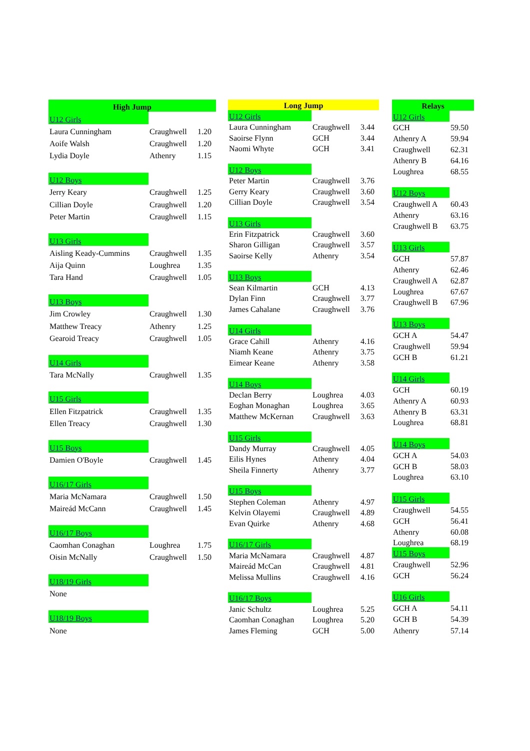| High Jump | | |
| --- | --- | --- |
| U12 Girls | | |
| Laura Cunningham | Craughwell | 1.20 |
| Aoife Walsh | Craughwell | 1.20 |
| Lydia Doyle | Athenry | 1.15 |
| U12 Boys | | |
| Jerry Keary | Craughwell | 1.25 |
| Cillian Doyle | Craughwell | 1.20 |
| Peter Martin | Craughwell | 1.15 |
| U13 Girls | | |
| Aisling Keady-Cummins | Craughwell | 1.35 |
| Aija Quinn | Loughrea | 1.35 |
| Tara Hand | Craughwell | 1.05 |
| U13 Boys | | |
| Jim Crowley | Craughwell | 1.30 |
| Matthew Treacy | Athenry | 1.25 |
| Gearoid Treacy | Craughwell | 1.05 |
| U14 Girls | | |
| Tara McNally | Craughwell | 1.35 |
| U15 Girls | | |
| Ellen Fitzpatrick | Craughwell | 1.35 |
| Ellen Treacy | Craughwell | 1.30 |
| U15 Boys | | |
| Damien O'Boyle | Craughwell | 1.45 |
| U16/17 Girls | | |
| Maria McNamara | Craughwell | 1.50 |
| Maireád McCann | Craughwell | 1.45 |
| U16/17 Boys | | |
| Caomhan Conaghan | Loughrea | 1.75 |
| Oisin McNally | Craughwell | 1.50 |
| U18/19 Girls | | |
| None | | |
| U18/19 Boys | | |
| None | | |
| Long Jump | | |
| --- | --- | --- |
| U12 Girls | | |
| Laura Cunningham | Craughwell | 3.44 |
| Saoirse Flynn | GCH | 3.44 |
| Naomi Whyte | GCH | 3.41 |
| U12 Boys | | |
| Peter Martin | Craughwell | 3.76 |
| Gerry Keary | Craughwell | 3.60 |
| Cillian Doyle | Craughwell | 3.54 |
| U13 Girls | | |
| Erin Fitzpatrick | Craughwell | 3.60 |
| Sharon Gilligan | Craughwell | 3.57 |
| Saoirse Kelly | Athenry | 3.54 |
| U13 Boys | | |
| Sean Kilmartin | GCH | 4.13 |
| Dylan Finn | Craughwell | 3.77 |
| James Cahalane | Craughwell | 3.76 |
| U14 Girls | | |
| Grace Cahill | Athenry | 4.16 |
| Niamh Keane | Athenry | 3.75 |
| Eimear Keane | Athenry | 3.58 |
| U14 Boys | | |
| Declan Berry | Loughrea | 4.03 |
| Eoghan Monaghan | Loughrea | 3.65 |
| Matthew McKernan | Craughwell | 3.63 |
| U15 Girls | | |
| Dandy Murray | Craughwell | 4.05 |
| Eilis Hynes | Athenry | 4.04 |
| Sheila Finnerty | Athenry | 3.77 |
| U15 Boys | | |
| Stephen Coleman | Athenry | 4.97 |
| Kelvin Olayemi | Craughwell | 4.89 |
| Evan Quirke | Athenry | 4.68 |
| U16/17 Girls | | |
| Maria McNamara | Craughwell | 4.87 |
| Maireád McCan | Craughwell | 4.81 |
| Melissa Mullins | Craughwell | 4.16 |
| U16/17 Boys | | |
| Janic Schultz | Loughrea | 5.25 |
| Caomhan Conaghan | Loughrea | 5.20 |
| James Fleming | GCH | 5.00 |
| Relays | |
| --- | --- |
| U12 Girls | |
| GCH | 59.50 |
| Athenry A | 59.94 |
| Craughwell | 62.31 |
| Athenry B | 64.16 |
| Loughrea | 68.55 |
| U12 Boys | |
| Craughwell A | 60.43 |
| Athenry | 63.16 |
| Craughwell B | 63.75 |
| U13 Girls | |
| GCH | 57.87 |
| Athenry | 62.46 |
| Craughwell A | 62.87 |
| Loughrea | 67.67 |
| Craughwell B | 67.96 |
| U13 Boys | |
| GCH A | 54.47 |
| Craughwell | 59.94 |
| GCH B | 61.21 |
| U14 Girls | |
| GCH | 60.19 |
| Athenry A | 60.93 |
| Athenry B | 63.31 |
| Loughrea | 68.81 |
| U14 Boys | |
| GCH A | 54.03 |
| GCH B | 58.03 |
| Loughrea | 63.10 |
| U15 Girls | |
| Craughwell | 54.55 |
| GCH | 56.41 |
| Athenry | 60.08 |
| Loughrea | 68.19 |
| U15 Boys | |
| Craughwell | 52.96 |
| GCH | 56.24 |
| U16 Girls | |
| GCH A | 54.11 |
| GCH B | 54.39 |
| Athenry | 57.14 |